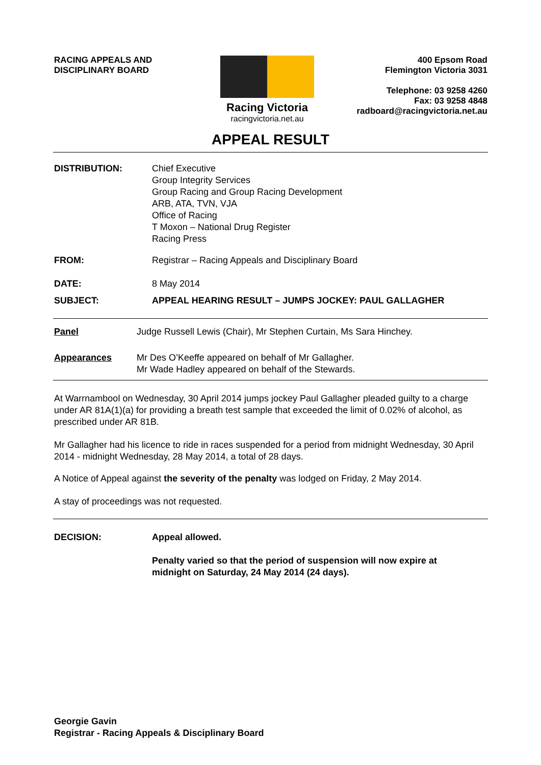RACING APPEALS AND
DISCIPLINARY BOARD
400 Epsom Road
Flemington Victoria 3031
Telephone: 03 9258 4260
Fax: 03 9258 4848
radboard@racingvictoria.net.au
Racing Victoria
racingvictoria.net.au
APPEAL RESULT
DISTRIBUTION: Chief Executive
Group Integrity Services
Group Racing and Group Racing Development
ARB, ATA, TVN, VJA
Office of Racing
T Moxon – National Drug Register
Racing Press
FROM: Registrar – Racing Appeals and Disciplinary Board
DATE: 8 May 2014
SUBJECT: APPEAL HEARING RESULT – JUMPS JOCKEY: PAUL GALLAGHER
Panel Judge Russell Lewis (Chair), Mr Stephen Curtain, Ms Sara Hinchey.
Appearances Mr Des O’Keeffe appeared on behalf of Mr Gallagher.
Mr Wade Hadley appeared on behalf of the Stewards.
At Warrnambool on Wednesday, 30 April 2014 jumps jockey Paul Gallagher pleaded guilty to a charge under AR 81A(1)(a) for providing a breath test sample that exceeded the limit of 0.02% of alcohol, as prescribed under AR 81B.
Mr Gallagher had his licence to ride in races suspended for a period from midnight Wednesday, 30 April 2014 - midnight Wednesday, 28 May 2014, a total of 28 days.
A Notice of Appeal against the severity of the penalty was lodged on Friday, 2 May 2014.
A stay of proceedings was not requested.
DECISION: Appeal allowed.
Penalty varied so that the period of suspension will now expire at
midnight on Saturday, 24 May 2014 (24 days).
Georgie Gavin
Registrar - Racing Appeals & Disciplinary Board